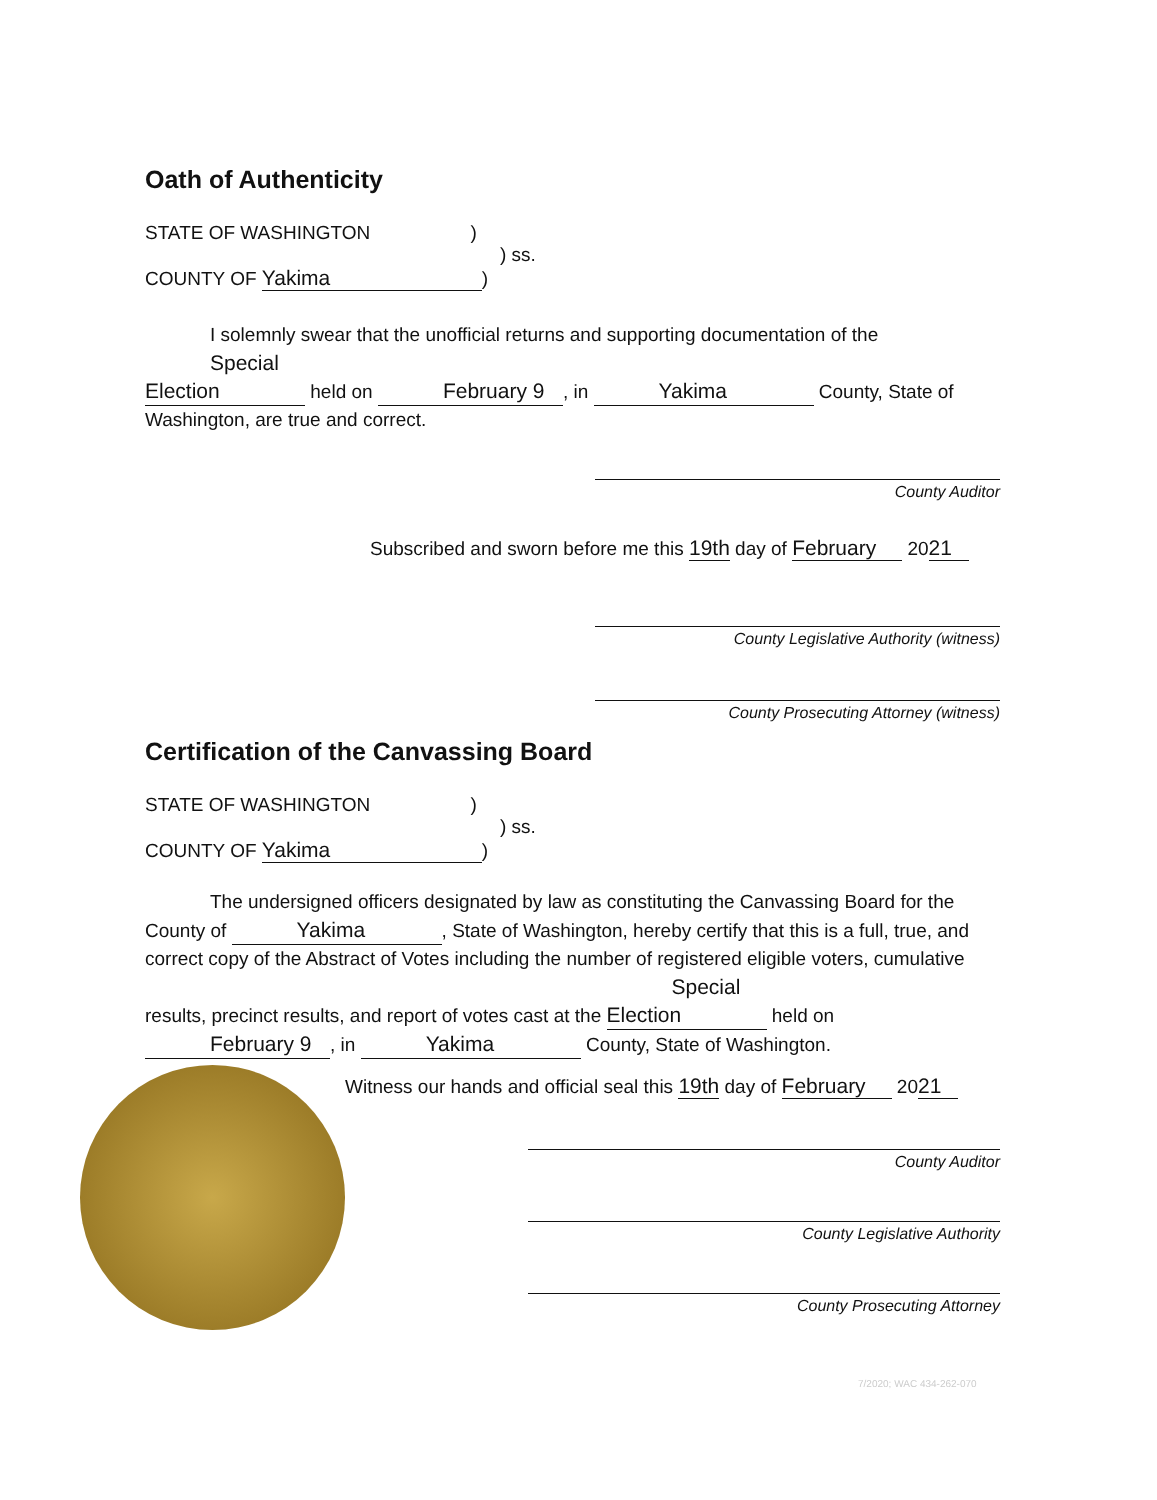Oath of Authenticity
STATE OF WASHINGTON )
) ss.
COUNTY OF Yakima)
I solemnly swear that the unofficial returns and supporting documentation of the Special Election held on February 9, in Yakima County, State of Washington, are true and correct.
County Auditor
Subscribed and sworn before me this 19th day of February 20 21
County Legislative Authority (witness)
County Prosecuting Attorney (witness)
Certification of the Canvassing Board
STATE OF WASHINGTON )
) ss.
COUNTY OF Yakima)
The undersigned officers designated by law as constituting the Canvassing Board for the County of Yakima, State of Washington, hereby certify that this is a full, true, and correct copy of the Abstract of Votes including the number of registered eligible voters, cumulative results, precinct results, and report of votes cast at the Special Election held on February 9, in Yakima County, State of Washington.
Witness our hands and official seal this 19th day of February 20 21
County Auditor
County Legislative Authority
County Prosecuting Attorney
7/2020; WAC 434-262-070